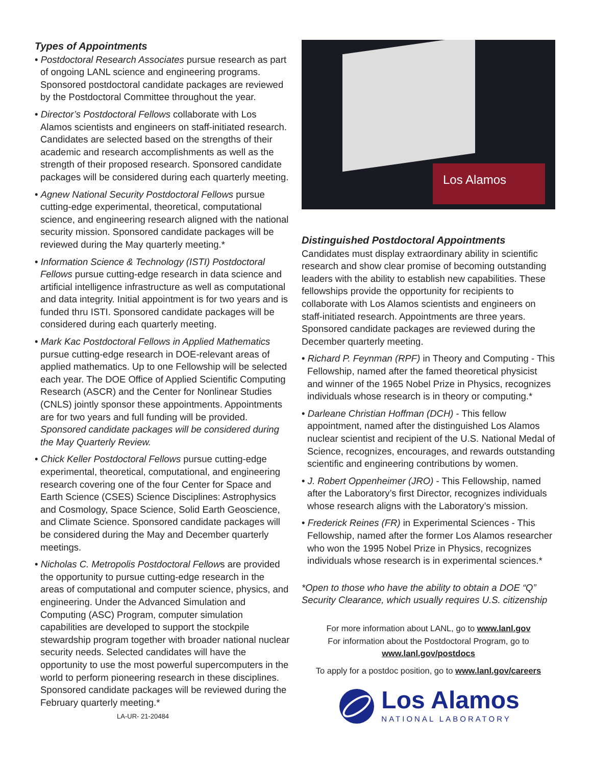Types of Appointments
• Postdoctoral Research Associates pursue research as part of ongoing LANL science and engineering programs. Sponsored postdoctoral candidate packages are reviewed by the Postdoctoral Committee throughout the year.
• Director’s Postdoctoral Fellows collaborate with Los Alamos scientists and engineers on staff-initiated research. Candidates are selected based on the strengths of their academic and research accomplishments as well as the strength of their proposed research. Sponsored candidate packages will be considered during each quarterly meeting.
• Agnew National Security Postdoctoral Fellows pursue cutting-edge experimental, theoretical, computational science, and engineering research aligned with the national security mission. Sponsored candidate packages will be reviewed during the May quarterly meeting.*
• Information Science & Technology (ISTI) Postdoctoral Fellows pursue cutting-edge research in data science and artificial intelligence infrastructure as well as computational and data integrity. Initial appointment is for two years and is funded thru ISTI. Sponsored candidate packages will be considered during each quarterly meeting.
• Mark Kac Postdoctoral Fellows in Applied Mathematics pursue cutting-edge research in DOE-relevant areas of applied mathematics. Up to one Fellowship will be selected each year. The DOE Office of Applied Scientific Computing Research (ASCR) and the Center for Nonlinear Studies (CNLS) jointly sponsor these appointments. Appointments are for two years and full funding will be provided. Sponsored candidate packages will be considered during the May Quarterly Review.
• Chick Keller Postdoctoral Fellows pursue cutting-edge experimental, theoretical, computational, and engineering research covering one of the four Center for Space and Earth Science (CSES) Science Disciplines: Astrophysics and Cosmology, Space Science, Solid Earth Geoscience, and Climate Science. Sponsored candidate packages will be considered during the May and December quarterly meetings.
• Nicholas C. Metropolis Postdoctoral Fellows are provided the opportunity to pursue cutting-edge research in the areas of computational and computer science, physics, and engineering. Under the Advanced Simulation and Computing (ASC) Program, computer simulation capabilities are developed to support the stockpile stewardship program together with broader national nuclear security needs. Selected candidates will have the opportunity to use the most powerful supercomputers in the world to perform pioneering research in these disciplines. Sponsored candidate packages will be reviewed during the February quarterly meeting.*
Los Alamos
Distinguished Postdoctoral Appointments
Candidates must display extraordinary ability in scientific research and show clear promise of becoming outstanding leaders with the ability to establish new capabilities. These fellowships provide the opportunity for recipients to collaborate with Los Alamos scientists and engineers on staff-initiated research. Appointments are three years. Sponsored candidate packages are reviewed during the December quarterly meeting.
• Richard P. Feynman (RPF) in Theory and Computing - This Fellowship, named after the famed theoretical physicist and winner of the 1965 Nobel Prize in Physics, recognizes individuals whose research is in theory or computing.*
• Darleane Christian Hoffman (DCH) - This fellow appointment, named after the distinguished Los Alamos nuclear scientist and recipient of the U.S. National Medal of Science, recognizes, encourages, and rewards outstanding scientific and engineering contributions by women.
• J. Robert Oppenheimer (JRO) - This Fellowship, named after the Laboratory’s first Director, recognizes individuals whose research aligns with the Laboratory’s mission.
• Frederick Reines (FR) in Experimental Sciences - This Fellowship, named after the former Los Alamos researcher who won the 1995 Nobel Prize in Physics, recognizes individuals whose research is in experimental sciences.*
*Open to those who have the ability to obtain a DOE “Q” Security Clearance, which usually requires U.S. citizenship
For more information about LANL, go to www.lanl.gov
For information about the Postdoctoral Program, go to
www.lanl.gov/postdocs
To apply for a postdoc position, go to www.lanl.gov/careers
Los Alamos
NATIONAL LABORATORY
LA-UR- 21-20484